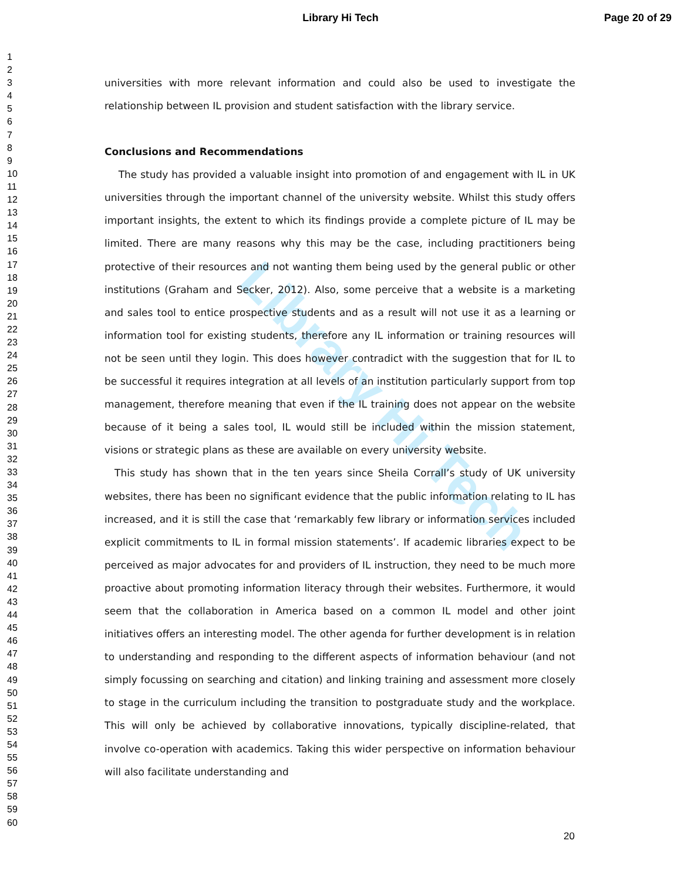Library Hi Tech Page 20 of 29
1
2
3
4
5
6
7
8
9
10
11
12
13
14
15
16
17
18
19
20
21
22
23
24
25
26
27
28
29
30
31
32
33
34
35
36
37
38
39
40
41
42
43
44
45
46
47
48
49
50
51
52
53
54
55
56
57
58
59
60
Library Hi Tech
universities with more relevant information and could also be used to investigate the relationship between IL provision and student satisfaction with the library service.
Conclusions and Recommendations
The study has provided a valuable insight into promotion of and engagement with IL in UK universities through the important channel of the university website. Whilst this study offers important insights, the extent to which its findings provide a complete picture of IL may be limited. There are many reasons why this may be the case, including practitioners being protective of their resources and not wanting them being used by the general public or other institutions (Graham and Secker, 2012). Also, some perceive that a website is a marketing and sales tool to entice prospective students and as a result will not use it as a learning or information tool for existing students, therefore any IL information or training resources will not be seen until they login. This does however contradict with the suggestion that for IL to be successful it requires integration at all levels of an institution particularly support from top management, therefore meaning that even if the IL training does not appear on the website because of it being a sales tool, IL would still be included within the mission statement, visions or strategic plans as these are available on every university website.
This study has shown that in the ten years since Sheila Corrall’s study of UK university websites, there has been no significant evidence that the public information relating to IL has increased, and it is still the case that ‘remarkably few library or information services included explicit commitments to IL in formal mission statements’. If academic libraries expect to be perceived as major advocates for and providers of IL instruction, they need to be much more proactive about promoting information literacy through their websites. Furthermore, it would seem that the collaboration in America based on a common IL model and other joint initiatives offers an interesting model. The other agenda for further development is in relation to understanding and responding to the different aspects of information behaviour (and not simply focussing on searching and citation) and linking training and assessment more closely to stage in the curriculum including the transition to postgraduate study and the workplace. This will only be achieved by collaborative innovations, typically discipline-related, that involve co-operation with academics. Taking this wider perspective on information behaviour will also facilitate understanding and
20